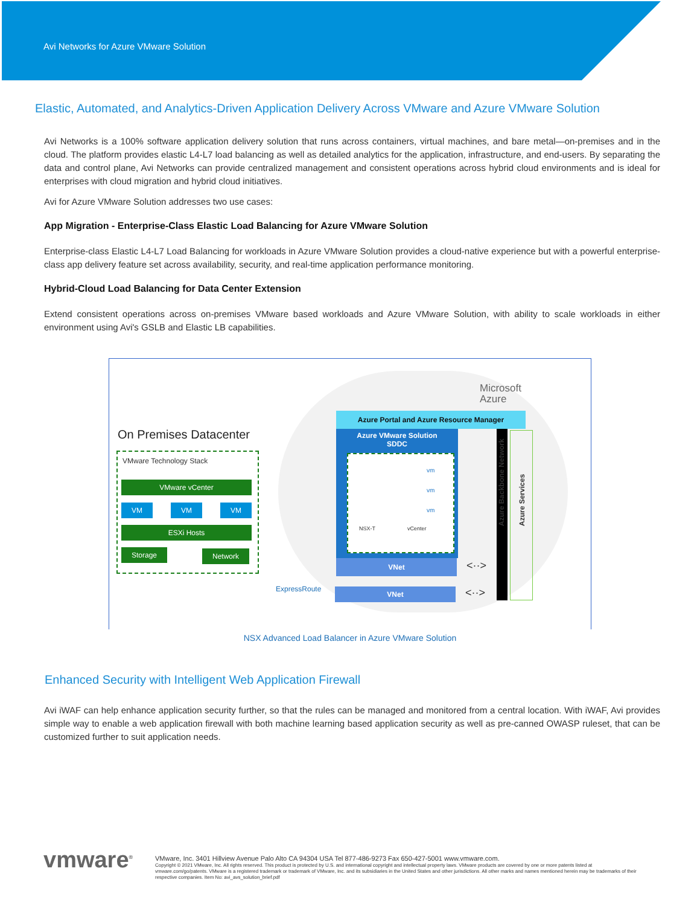Avi Networks for Azure VMware Solution
Elastic, Automated, and Analytics-Driven Application Delivery Across VMware and Azure VMware Solution
Avi Networks is a 100% software application delivery solution that runs across containers, virtual machines, and bare metal—on-premises and in the cloud. The platform provides elastic L4-L7 load balancing as well as detailed analytics for the application, infrastructure, and end-users. By separating the data and control plane, Avi Networks can provide centralized management and consistent operations across hybrid cloud environments and is ideal for enterprises with cloud migration and hybrid cloud initiatives.
Avi for Azure VMware Solution addresses two use cases:
App Migration - Enterprise-Class Elastic Load Balancing for Azure VMware Solution
Enterprise-class Elastic L4-L7 Load Balancing for workloads in Azure VMware Solution provides a cloud-native experience but with a powerful enterprise-class app delivery feature set across availability, security, and real-time application performance monitoring.
Hybrid-Cloud Load Balancing for Data Center Extension
Extend consistent operations across on-premises VMware based workloads and Azure VMware Solution, with ability to scale workloads in either environment using Avi's GSLB and Elastic LB capabilities.
On Premises Datacenter
VMware Technology Stack
VMware vCenter
VM VM VM
ESXi Hosts
Storage Network
ExpressRoute
Microsoft
Azure
Azure Portal and Azure Resource Manager
Azure VMware Solution
SDDC
NSX-T vCenter
vm
vm
vm
VNet
VNet
<··>
<··>
Azure Backbone Network Azure Services
NSX Advanced Load Balancer in Azure VMware Solution
Enhanced Security with Intelligent Web Application Firewall
Avi iWAF can help enhance application security further, so that the rules can be managed and monitored from a central location. With iWAF, Avi provides simple way to enable a web application firewall with both machine learning based application security as well as pre-canned OWASP ruleset, that can be customized further to suit application needs.
vmware<sup>®</sup>
VMware, Inc. 3401 Hillview Avenue Palo Alto CA 94304 USA Tel 877-486-9273 Fax 650-427-5001 www.vmware.com.
Copyright © 2021 VMware, Inc. All rights reserved. This product is protected by U.S. and international copyright and intellectual property laws. VMware products are covered by one or more patents listed at vmware.com/go/patents. VMware is a registered trademark or trademark of VMware, Inc. and its subsidiaries in the United States and other jurisdictions. All other marks and names mentioned herein may be trademarks of their respective companies. Item No: avi_avs_solution_brief.pdf